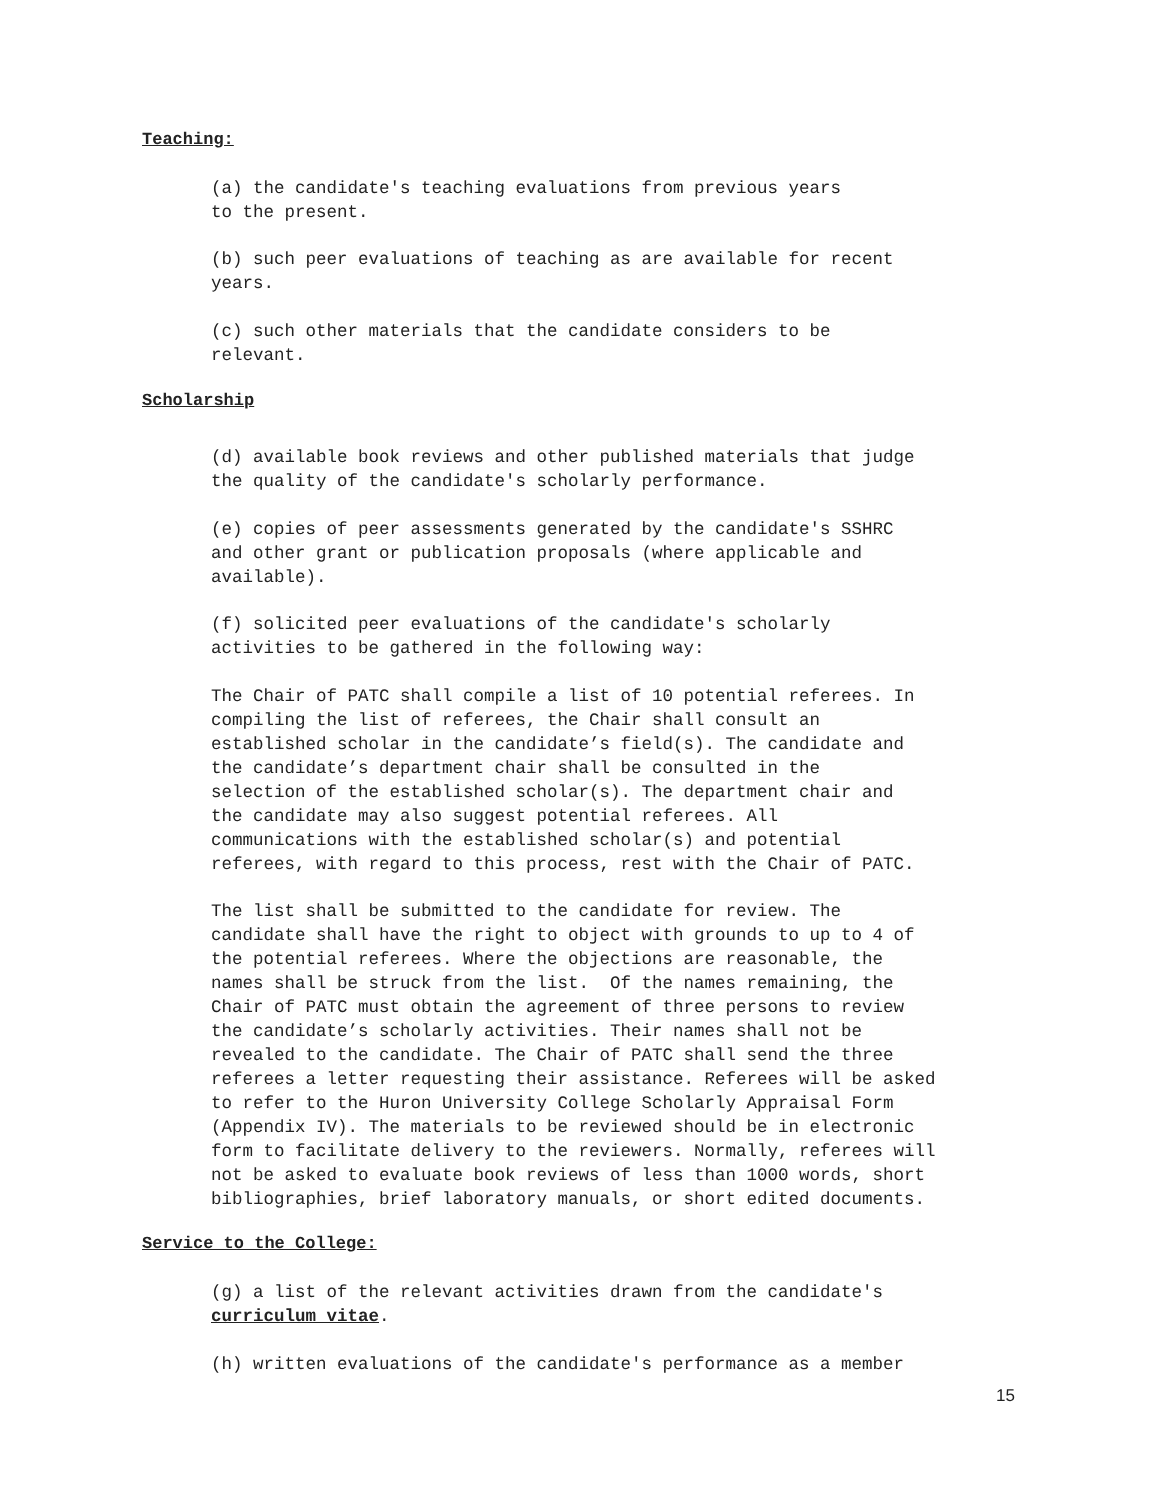Teaching:
(a) the candidate's teaching evaluations from previous years to the present.
(b) such peer evaluations of teaching as are available for recent years.
(c) such other materials that the candidate considers to be relevant.
Scholarship
(d) available book reviews and other published materials that judge the quality of the candidate's scholarly performance.
(e) copies of peer assessments generated by the candidate's SSHRC and other grant or publication proposals (where applicable and available).
(f) solicited peer evaluations of the candidate's scholarly activities to be gathered in the following way:
The Chair of PATC shall compile a list of 10 potential referees. In compiling the list of referees, the Chair shall consult an established scholar in the candidate’s field(s). The candidate and the candidate’s department chair shall be consulted in the selection of the established scholar(s). The department chair and the candidate may also suggest potential referees. All communications with the established scholar(s) and potential referees, with regard to this process, rest with the Chair of PATC.
The list shall be submitted to the candidate for review. The candidate shall have the right to object with grounds to up to 4 of the potential referees. Where the objections are reasonable, the names shall be struck from the list. Of the names remaining, the Chair of PATC must obtain the agreement of three persons to review the candidate’s scholarly activities. Their names shall not be revealed to the candidate. The Chair of PATC shall send the three referees a letter requesting their assistance. Referees will be asked to refer to the Huron University College Scholarly Appraisal Form (Appendix IV). The materials to be reviewed should be in electronic form to facilitate delivery to the reviewers. Normally, referees will not be asked to evaluate book reviews of less than 1000 words, short bibliographies, brief laboratory manuals, or short edited documents.
Service to the College:
(g) a list of the relevant activities drawn from the candidate's curriculum vitae.
(h) written evaluations of the candidate's performance as a member
15